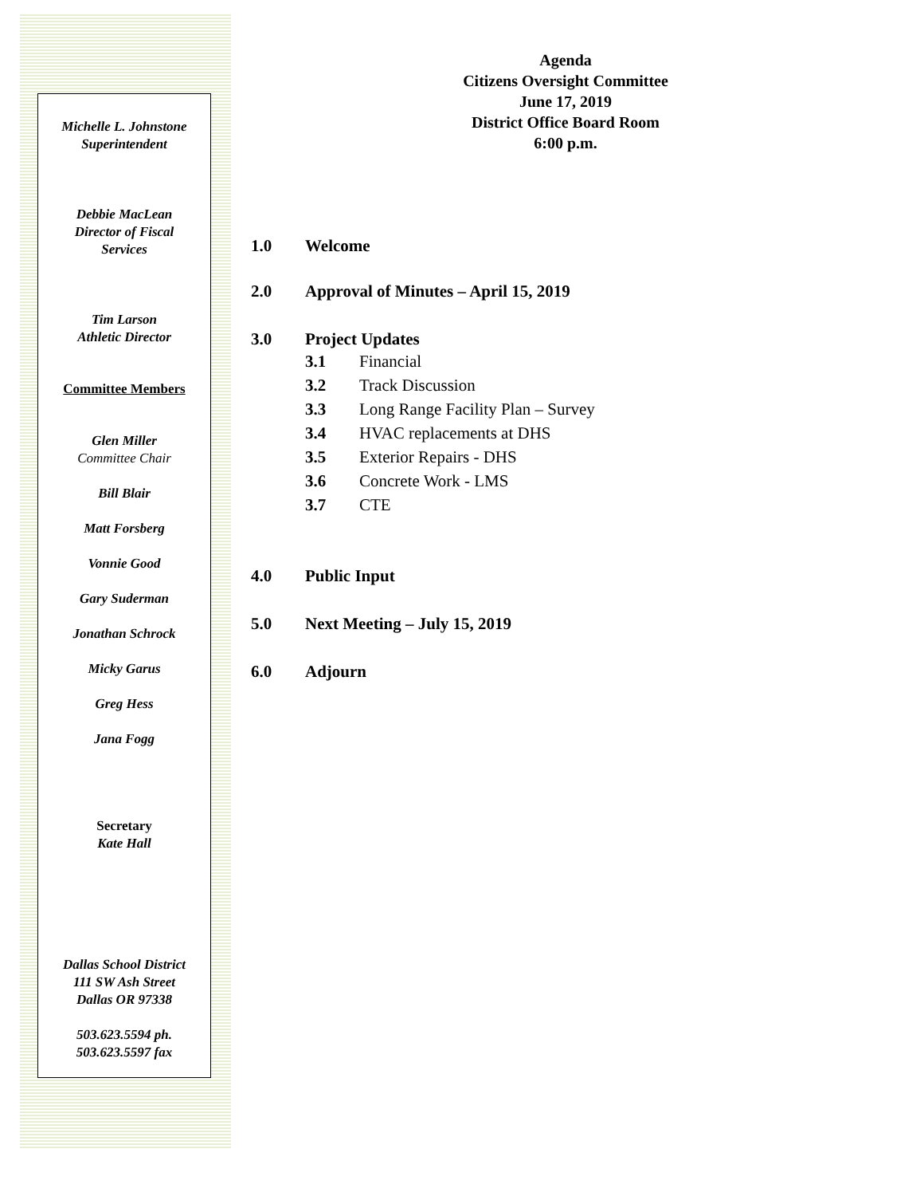Michelle L. Johnstone
Superintendent
Debbie MacLean
Director of Fiscal
Services
Tim Larson
Athletic Director
Committee Members
Glen Miller
Committee Chair
Bill Blair
Matt Forsberg
Vonnie Good
Gary Suderman
Jonathan Schrock
Micky Garus
Greg Hess
Jana Fogg
Secretary
Kate Hall
Dallas School District
111 SW Ash Street
Dallas OR 97338
503.623.5594 ph.
503.623.5597 fax
Agenda
Citizens Oversight Committee
June 17, 2019
District Office Board Room
6:00 p.m.
1.0 Welcome
2.0 Approval of Minutes – April 15, 2019
3.0 Project Updates
3.1 Financial
3.2 Track Discussion
3.3 Long Range Facility Plan – Survey
3.4 HVAC replacements at DHS
3.5 Exterior Repairs - DHS
3.6 Concrete Work - LMS
3.7 CTE
4.0 Public Input
5.0 Next Meeting – July 15, 2019
6.0 Adjourn